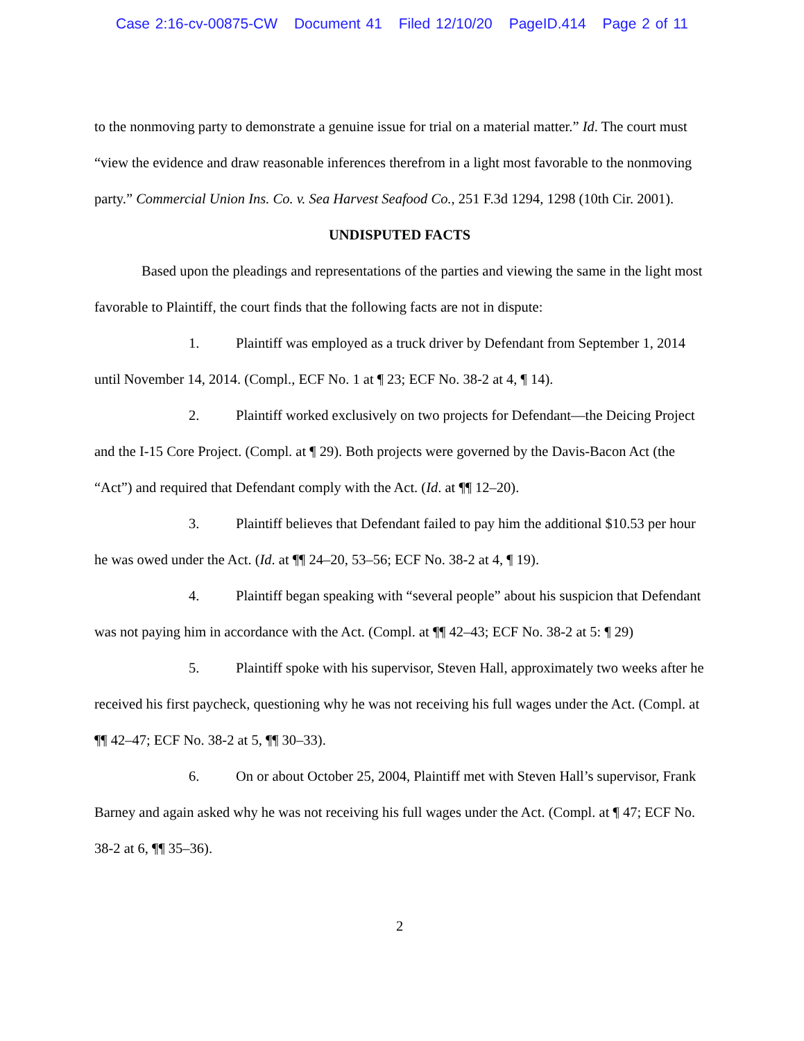Case 2:16-cv-00875-CW Document 41 Filed 12/10/20 PageID.414 Page 2 of 11
to the nonmoving party to demonstrate a genuine issue for trial on a material matter.” Id. The court must “view the evidence and draw reasonable inferences therefrom in a light most favorable to the nonmoving party.” Commercial Union Ins. Co. v. Sea Harvest Seafood Co., 251 F.3d 1294, 1298 (10th Cir. 2001).
UNDISPUTED FACTS
Based upon the pleadings and representations of the parties and viewing the same in the light most favorable to Plaintiff, the court finds that the following facts are not in dispute:
1. Plaintiff was employed as a truck driver by Defendant from September 1, 2014 until November 14, 2014. (Compl., ECF No. 1 at ¶ 23; ECF No. 38-2 at 4, ¶ 14).
2. Plaintiff worked exclusively on two projects for Defendant—the Deicing Project and the I-15 Core Project. (Compl. at ¶ 29). Both projects were governed by the Davis-Bacon Act (the “Act”) and required that Defendant comply with the Act. (Id. at ¶¶ 12–20).
3. Plaintiff believes that Defendant failed to pay him the additional $10.53 per hour he was owed under the Act. (Id. at ¶¶ 24–20, 53–56; ECF No. 38-2 at 4, ¶ 19).
4. Plaintiff began speaking with “several people” about his suspicion that Defendant was not paying him in accordance with the Act. (Compl. at ¶¶ 42–43; ECF No. 38-2 at 5: ¶ 29)
5. Plaintiff spoke with his supervisor, Steven Hall, approximately two weeks after he received his first paycheck, questioning why he was not receiving his full wages under the Act. (Compl. at ¶¶ 42–47; ECF No. 38-2 at 5, ¶¶ 30–33).
6. On or about October 25, 2004, Plaintiff met with Steven Hall’s supervisor, Frank Barney and again asked why he was not receiving his full wages under the Act. (Compl. at ¶ 47; ECF No. 38-2 at 6, ¶¶ 35–36).
2